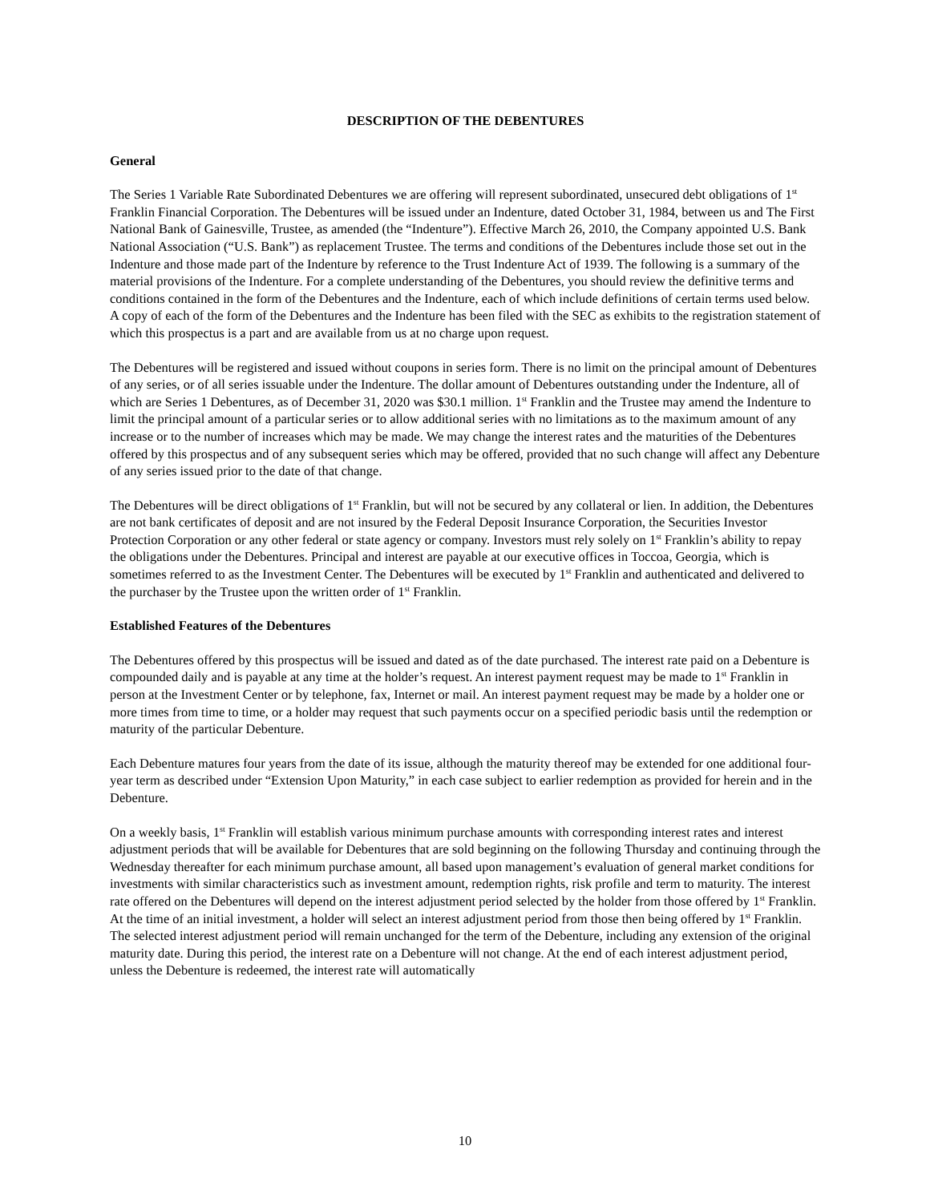DESCRIPTION OF THE DEBENTURES
General
The Series 1 Variable Rate Subordinated Debentures we are offering will represent subordinated, unsecured debt obligations of 1<sup>st</sup> Franklin Financial Corporation. The Debentures will be issued under an Indenture, dated October 31, 1984, between us and The First National Bank of Gainesville, Trustee, as amended (the “Indenture”). Effective March 26, 2010, the Company appointed U.S. Bank National Association (“U.S. Bank”) as replacement Trustee. The terms and conditions of the Debentures include those set out in the Indenture and those made part of the Indenture by reference to the Trust Indenture Act of 1939. The following is a summary of the material provisions of the Indenture. For a complete understanding of the Debentures, you should review the definitive terms and conditions contained in the form of the Debentures and the Indenture, each of which include definitions of certain terms used below. A copy of each of the form of the Debentures and the Indenture has been filed with the SEC as exhibits to the registration statement of which this prospectus is a part and are available from us at no charge upon request.
The Debentures will be registered and issued without coupons in series form. There is no limit on the principal amount of Debentures of any series, or of all series issuable under the Indenture. The dollar amount of Debentures outstanding under the Indenture, all of which are Series 1 Debentures, as of December 31, 2020 was $30.1 million. 1<sup>st</sup> Franklin and the Trustee may amend the Indenture to limit the principal amount of a particular series or to allow additional series with no limitations as to the maximum amount of any increase or to the number of increases which may be made. We may change the interest rates and the maturities of the Debentures offered by this prospectus and of any subsequent series which may be offered, provided that no such change will affect any Debenture of any series issued prior to the date of that change.
The Debentures will be direct obligations of 1<sup>st</sup> Franklin, but will not be secured by any collateral or lien. In addition, the Debentures are not bank certificates of deposit and are not insured by the Federal Deposit Insurance Corporation, the Securities Investor Protection Corporation or any other federal or state agency or company. Investors must rely solely on 1<sup>st</sup> Franklin’s ability to repay the obligations under the Debentures. Principal and interest are payable at our executive offices in Toccoa, Georgia, which is sometimes referred to as the Investment Center. The Debentures will be executed by 1<sup>st</sup> Franklin and authenticated and delivered to the purchaser by the Trustee upon the written order of 1<sup>st</sup> Franklin.
Established Features of the Debentures
The Debentures offered by this prospectus will be issued and dated as of the date purchased. The interest rate paid on a Debenture is compounded daily and is payable at any time at the holder’s request. An interest payment request may be made to 1<sup>st</sup> Franklin in person at the Investment Center or by telephone, fax, Internet or mail. An interest payment request may be made by a holder one or more times from time to time, or a holder may request that such payments occur on a specified periodic basis until the redemption or maturity of the particular Debenture.
Each Debenture matures four years from the date of its issue, although the maturity thereof may be extended for one additional four-year term as described under “Extension Upon Maturity,” in each case subject to earlier redemption as provided for herein and in the Debenture.
On a weekly basis, 1<sup>st</sup> Franklin will establish various minimum purchase amounts with corresponding interest rates and interest adjustment periods that will be available for Debentures that are sold beginning on the following Thursday and continuing through the Wednesday thereafter for each minimum purchase amount, all based upon management’s evaluation of general market conditions for investments with similar characteristics such as investment amount, redemption rights, risk profile and term to maturity. The interest rate offered on the Debentures will depend on the interest adjustment period selected by the holder from those offered by 1<sup>st</sup> Franklin. At the time of an initial investment, a holder will select an interest adjustment period from those then being offered by 1<sup>st</sup> Franklin. The selected interest adjustment period will remain unchanged for the term of the Debenture, including any extension of the original maturity date. During this period, the interest rate on a Debenture will not change. At the end of each interest adjustment period, unless the Debenture is redeemed, the interest rate will automatically
10